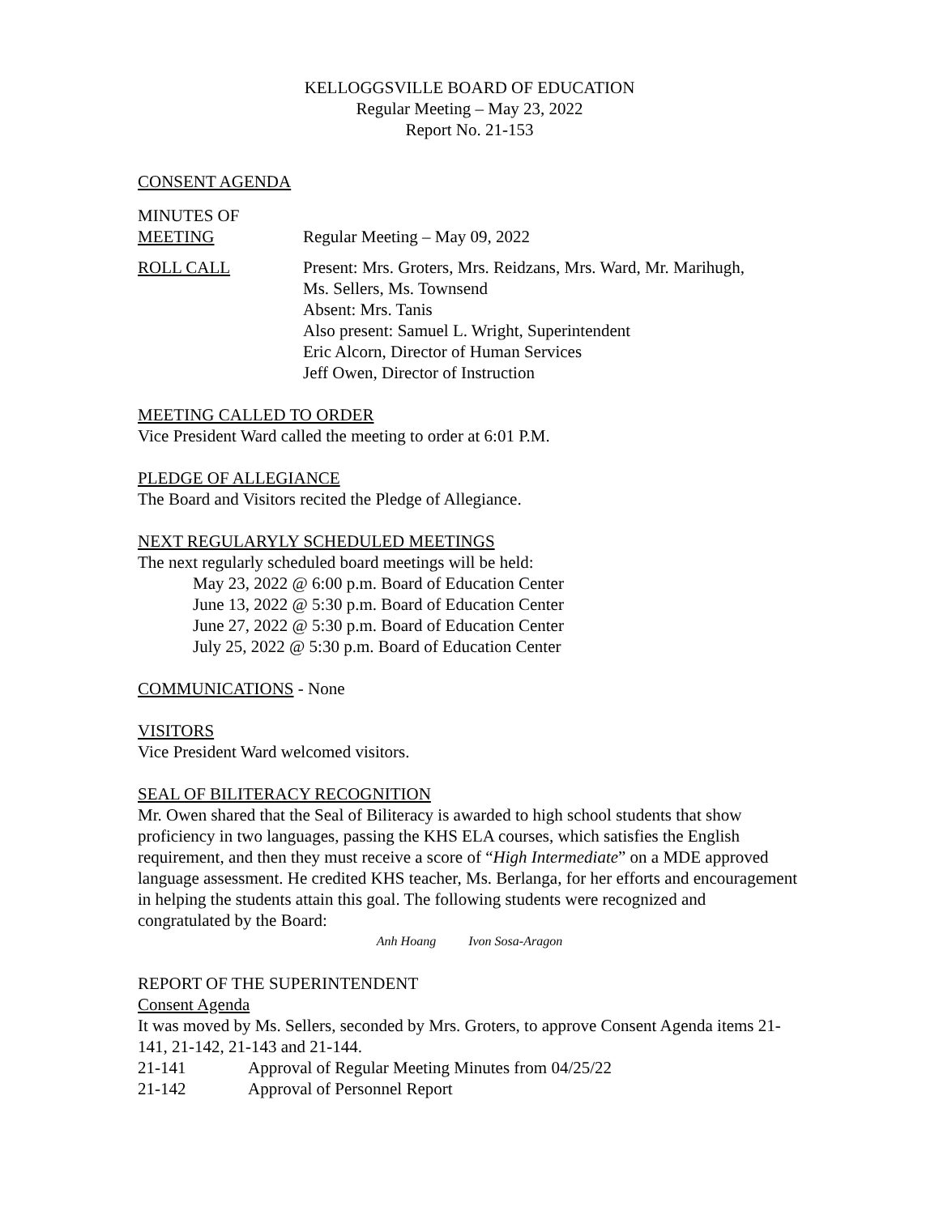KELLOGGSVILLE BOARD OF EDUCATION
Regular Meeting – May 23, 2022
Report No. 21-153
CONSENT AGENDA
MINUTES OF
MEETING Regular Meeting – May 09, 2022
ROLL CALL Present: Mrs. Groters, Mrs. Reidzans, Mrs. Ward, Mr. Marihugh,
Ms. Sellers, Ms. Townsend
Absent: Mrs. Tanis
Also present: Samuel L. Wright, Superintendent
Eric Alcorn, Director of Human Services
Jeff Owen, Director of Instruction
MEETING CALLED TO ORDER
Vice President Ward called the meeting to order at 6:01 P.M.
PLEDGE OF ALLEGIANCE
The Board and Visitors recited the Pledge of Allegiance.
NEXT REGULARYLY SCHEDULED MEETINGS
The next regularly scheduled board meetings will be held:
May 23, 2022 @ 6:00 p.m. Board of Education Center
June 13, 2022 @ 5:30 p.m. Board of Education Center
June 27, 2022 @ 5:30 p.m. Board of Education Center
July 25, 2022 @ 5:30 p.m. Board of Education Center
COMMUNICATIONS - None
VISITORS
Vice President Ward welcomed visitors.
SEAL OF BILITERACY RECOGNITION
Mr. Owen shared that the Seal of Biliteracy is awarded to high school students that show proficiency in two languages, passing the KHS ELA courses, which satisfies the English requirement, and then they must receive a score of “High Intermediate” on a MDE approved language assessment. He credited KHS teacher, Ms. Berlanga, for her efforts and encouragement in helping the students attain this goal. The following students were recognized and congratulated by the Board:
Anh Hoang Ivon Sosa-Aragon
REPORT OF THE SUPERINTENDENT
Consent Agenda
It was moved by Ms. Sellers, seconded by Mrs. Groters, to approve Consent Agenda items 21-141, 21-142, 21-143 and 21-144.
21-141 Approval of Regular Meeting Minutes from 04/25/22
21-142 Approval of Personnel Report